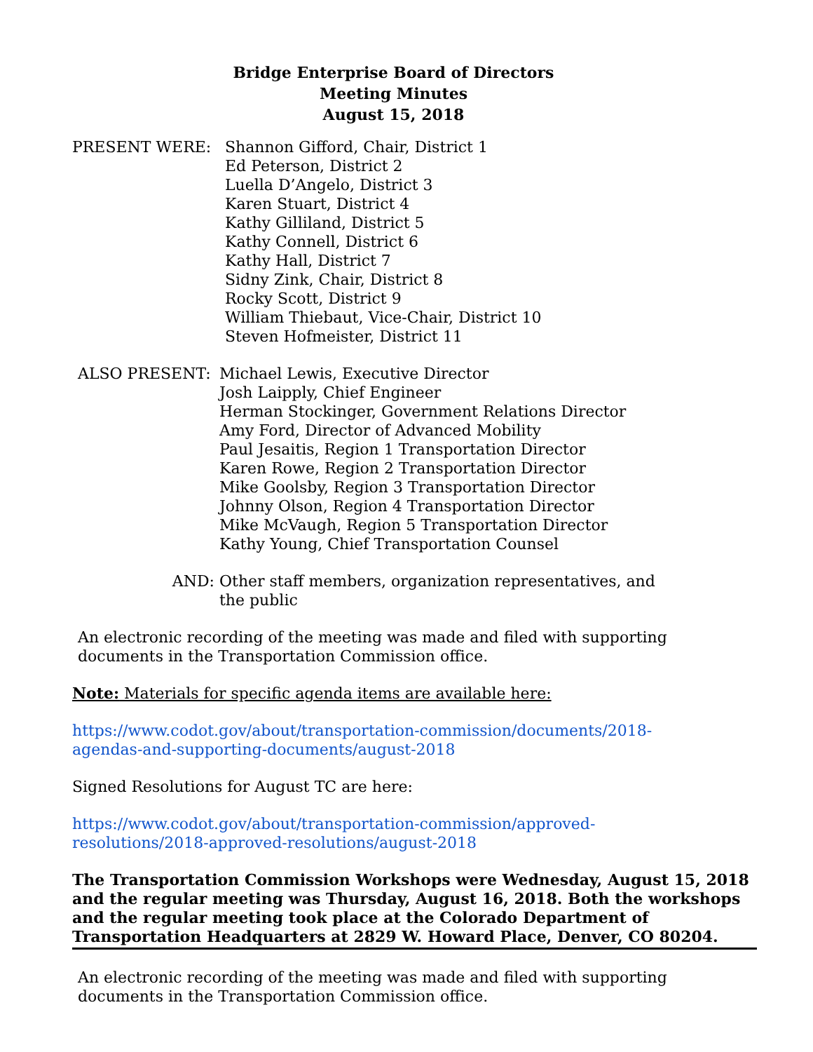Bridge Enterprise Board of Directors
Meeting Minutes
August 15, 2018
PRESENT WERE: Shannon Gifford, Chair, District 1
Ed Peterson, District 2
Luella D’Angelo, District 3
Karen Stuart, District 4
Kathy Gilliland, District 5
Kathy Connell, District 6
Kathy Hall, District 7
Sidny Zink, Chair, District 8
Rocky Scott, District 9
William Thiebaut, Vice-Chair, District 10
Steven Hofmeister, District 11
ALSO PRESENT: Michael Lewis, Executive Director
Josh Laipply, Chief Engineer
Herman Stockinger, Government Relations Director
Amy Ford, Director of Advanced Mobility
Paul Jesaitis, Region 1 Transportation Director
Karen Rowe, Region 2 Transportation Director
Mike Goolsby, Region 3 Transportation Director
Johnny Olson, Region 4 Transportation Director
Mike McVaugh, Region 5 Transportation Director
Kathy Young, Chief Transportation Counsel
AND: Other staff members, organization representatives, and
the public
An electronic recording of the meeting was made and filed with supporting
documents in the Transportation Commission office.
Note: Materials for specific agenda items are available here:
https://www.codot.gov/about/transportation-commission/documents/2018-
agendas-and-supporting-documents/august-2018
Signed Resolutions for August TC are here:
https://www.codot.gov/about/transportation-commission/approved-
resolutions/2018-approved-resolutions/august-2018
The Transportation Commission Workshops were Wednesday, August 15, 2018 and the regular meeting was Thursday, August 16, 2018. Both the workshops and the regular meeting took place at the Colorado Department of Transportation Headquarters at 2829 W. Howard Place, Denver, CO 80204.
An electronic recording of the meeting was made and filed with supporting
documents in the Transportation Commission office.